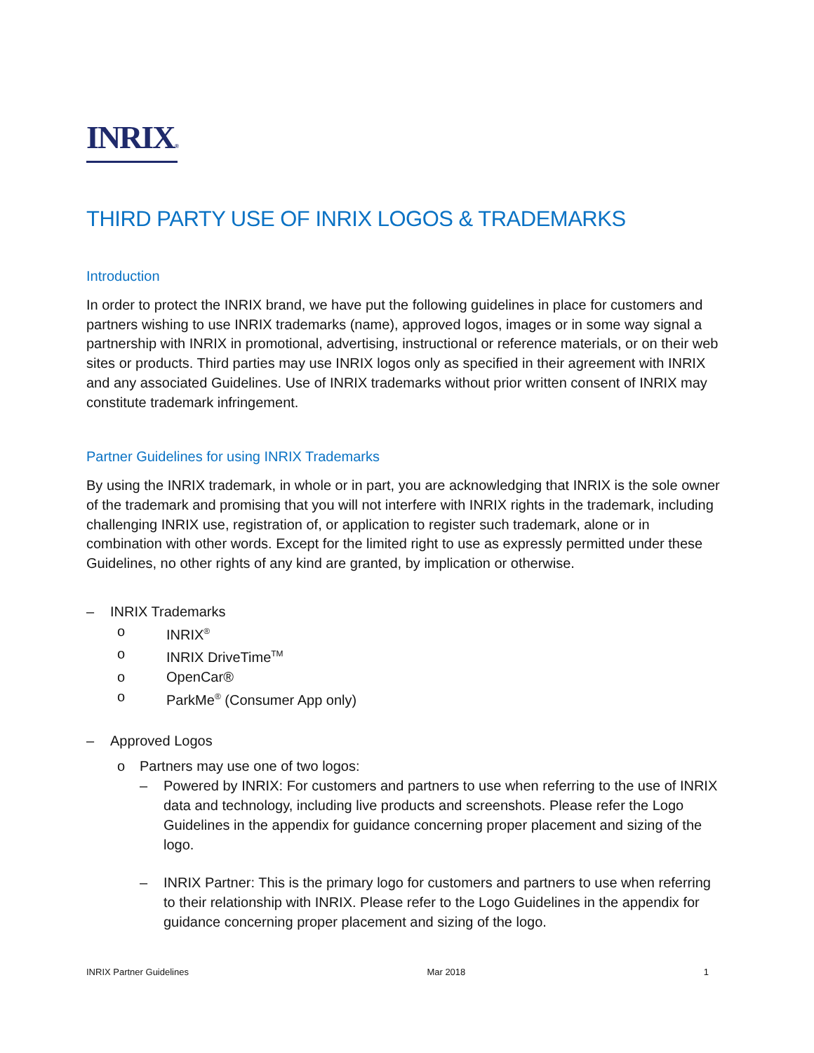INRIX®
THIRD PARTY USE OF INRIX LOGOS & TRADEMARKS
Introduction
In order to protect the INRIX brand, we have put the following guidelines in place for customers and partners wishing to use INRIX trademarks (name), approved logos, images or in some way signal a partnership with INRIX in promotional, advertising, instructional or reference materials, or on their web sites or products. Third parties may use INRIX logos only as specified in their agreement with INRIX and any associated Guidelines. Use of INRIX trademarks without prior written consent of INRIX may constitute trademark infringement.
Partner Guidelines for using INRIX Trademarks
By using the INRIX trademark, in whole or in part, you are acknowledging that INRIX is the sole owner of the trademark and promising that you will not interfere with INRIX rights in the trademark, including challenging INRIX use, registration of, or application to register such trademark, alone or in combination with other words. Except for the limited right to use as expressly permitted under these Guidelines, no other rights of any kind are granted, by implication or otherwise.
– INRIX Trademarks
o INRIX<sup>®</sup>
o INRIX DriveTime<sup>TM</sup>
o OpenCar®
o ParkMe<sup>®</sup> (Consumer App only)
– Approved Logos
o Partners may use one of two logos:
– Powered by INRIX: For customers and partners to use when referring to the use of INRIX data and technology, including live products and screenshots. Please refer the Logo Guidelines in the appendix for guidance concerning proper placement and sizing of the logo.
– INRIX Partner: This is the primary logo for customers and partners to use when referring to their relationship with INRIX. Please refer to the Logo Guidelines in the appendix for guidance concerning proper placement and sizing of the logo.
INRIX Partner Guidelines Mar 2018 1